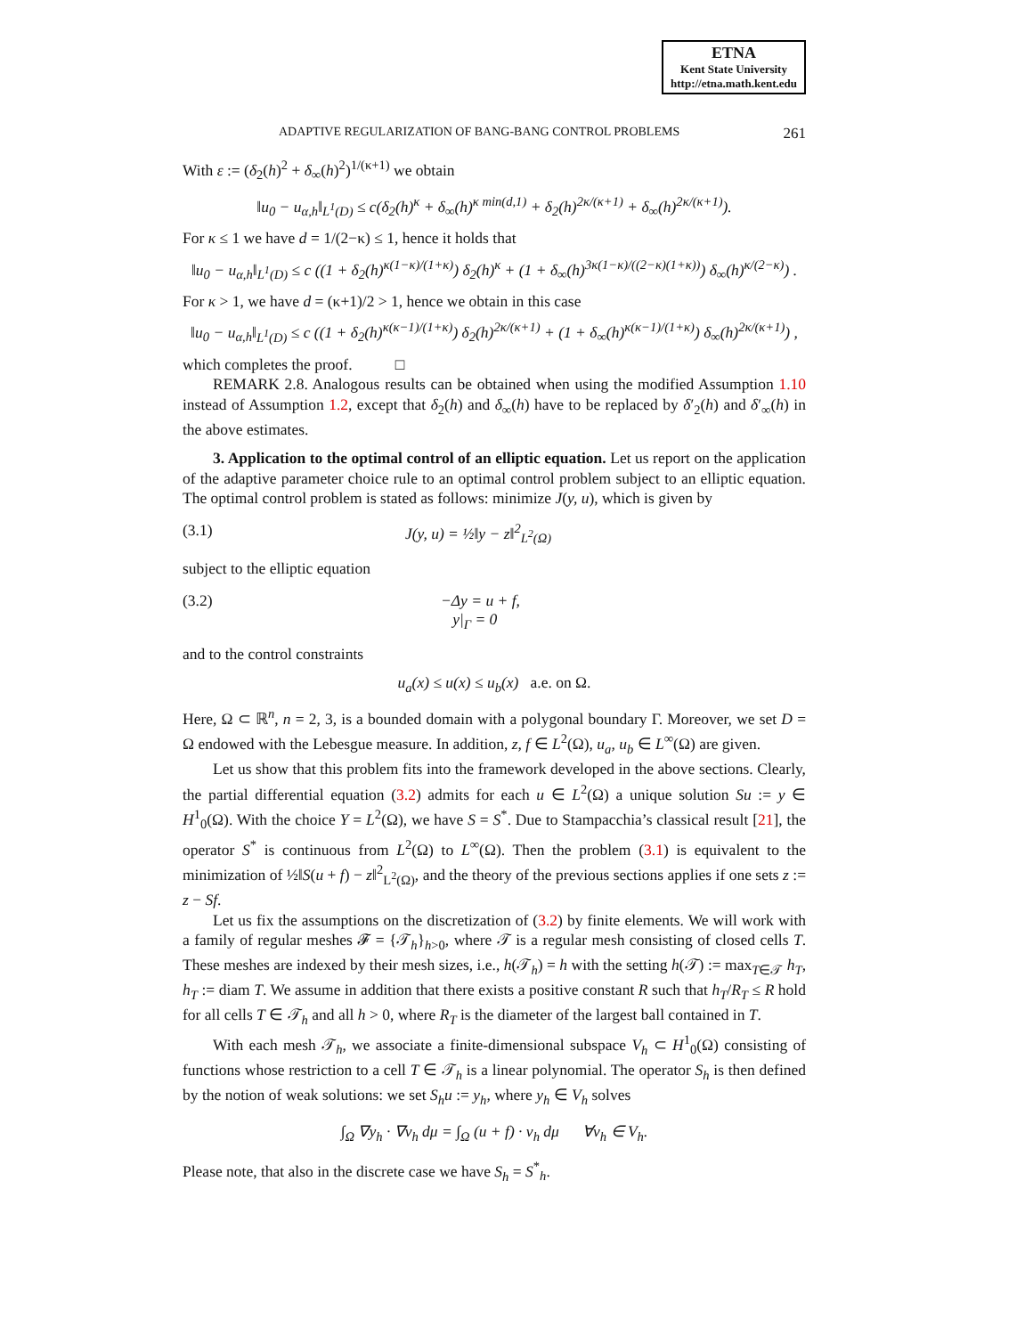ETNA
Kent State University
http://etna.math.kent.edu
ADAPTIVE REGULARIZATION OF BANG-BANG CONTROL PROBLEMS 261
With ε := (δ<sub>2</sub>(h)<sup>2</sup> + δ<sub>∞</sub>(h)<sup>2</sup>)<sup>1/(κ+1)</sup> we obtain
‖u<sub>0</sub> − u<sub>α,h</sub>‖<sub>L<sup>1</sup>(D)</sub> ≤ c(δ<sub>2</sub>(h)<sup>κ</sup> + δ<sub>∞</sub>(h)<sup>κ min(d,1)</sup> + δ<sub>2</sub>(h)<sup>2κ/(κ+1)</sup> + δ<sub>∞</sub>(h)<sup>2κ/(κ+1)</sup>).
For κ ≤ 1 we have d = 1/(2−κ) ≤ 1, hence it holds that
‖u<sub>0</sub> − u<sub>α,h</sub>‖<sub>L<sup>1</sup>(D)</sub> ≤ c ((1 + δ<sub>2</sub>(h)<sup>κ(1−κ)/(1+κ)</sup>) δ<sub>2</sub>(h)<sup>κ</sup> + (1 + δ<sub>∞</sub>(h)<sup>3κ(1−κ)/((2−κ)(1+κ))</sup>) δ<sub>∞</sub>(h)<sup>κ/(2−κ)</sup>) .
For κ > 1, we have d = (κ+1)/2 > 1, hence we obtain in this case
‖u<sub>0</sub> − u<sub>α,h</sub>‖<sub>L<sup>1</sup>(D)</sub> ≤ c ((1 + δ<sub>2</sub>(h)<sup>κ(κ−1)/(1+κ)</sup>) δ<sub>2</sub>(h)<sup>2κ/(κ+1)</sup> + (1 + δ<sub>∞</sub>(h)<sup>κ(κ−1)/(1+κ)</sup>) δ<sub>∞</sub>(h)<sup>2κ/(κ+1)</sup>) ,
which completes the proof. □
REMARK 2.8. Analogous results can be obtained when using the modified Assumption 1.10 instead of Assumption 1.2, except that δ<sub>2</sub>(h) and δ<sub>∞</sub>(h) have to be replaced by δ′<sub>2</sub>(h) and δ′<sub>∞</sub>(h) in the above estimates.
3. Application to the optimal control of an elliptic equation. Let us report on the application of the adaptive parameter choice rule to an optimal control problem subject to an elliptic equation. The optimal control problem is stated as follows: minimize J(y, u), which is given by
(3.1) J(y, u) = ½‖y − z‖<sup>2</sup><sub>L<sup>2</sup>(Ω)</sub>
subject to the elliptic equation
(3.2) −Δy = u + f,
y|<sub>Γ</sub> = 0
and to the control constraints
u<sub>a</sub>(x) ≤ u(x) ≤ u<sub>b</sub>(x) a.e. on Ω.
Here, Ω ⊂ ℝ<sup>n</sup>, n = 2, 3, is a bounded domain with a polygonal boundary Γ. Moreover, we set D = Ω endowed with the Lebesgue measure. In addition, z, f ∈ L<sup>2</sup>(Ω), u<sub>a</sub>, u<sub>b</sub> ∈ L<sup>∞</sup>(Ω) are given.
Let us show that this problem fits into the framework developed in the above sections. Clearly, the partial differential equation (3.2) admits for each u ∈ L<sup>2</sup>(Ω) a unique solution Su := y ∈ H<sup>1</sup><sub>0</sub>(Ω). With the choice Y = L<sup>2</sup>(Ω), we have S = S<sup>*</sup>. Due to Stampacchia’s classical result [21], the operator S<sup>*</sup> is continuous from L<sup>2</sup>(Ω) to L<sup>∞</sup>(Ω). Then the problem (3.1) is equivalent to the minimization of ½‖S(u + f) − z‖<sup>2</sup><sub>L<sup>2</sup>(Ω)</sub>, and the theory of the previous sections applies if one sets z := z − Sf.
Let us fix the assumptions on the discretization of (3.2) by finite elements. We will work with a family of regular meshes 𝓕 = {𝒯<sub>h</sub>}<sub>h>0</sub>, where 𝒯 is a regular mesh consisting of closed cells T. These meshes are indexed by their mesh sizes, i.e., h(𝒯<sub>h</sub>) = h with the setting h(𝒯) := max<sub>T∈𝒯</sub> h<sub>T</sub>, h<sub>T</sub> := diam T. We assume in addition that there exists a positive constant R such that h<sub>T</sub>/R<sub>T</sub> ≤ R hold for all cells T ∈ 𝒯<sub>h</sub> and all h > 0, where R<sub>T</sub> is the diameter of the largest ball contained in T.
With each mesh 𝒯<sub>h</sub>, we associate a finite-dimensional subspace V<sub>h</sub> ⊂ H<sup>1</sup><sub>0</sub>(Ω) consisting of functions whose restriction to a cell T ∈ 𝒯<sub>h</sub> is a linear polynomial. The operator S<sub>h</sub> is then defined by the notion of weak solutions: we set S<sub>h</sub>u := y<sub>h</sub>, where y<sub>h</sub> ∈ V<sub>h</sub> solves
∫<sub>Ω</sub> ∇y<sub>h</sub> · ∇v<sub>h</sub> dμ = ∫<sub>Ω</sub> (u + f) · v<sub>h</sub> dμ ∀v<sub>h</sub> ∈ V<sub>h</sub>.
Please note, that also in the discrete case we have S<sub>h</sub> = S<sup>*</sup><sub>h</sub>.